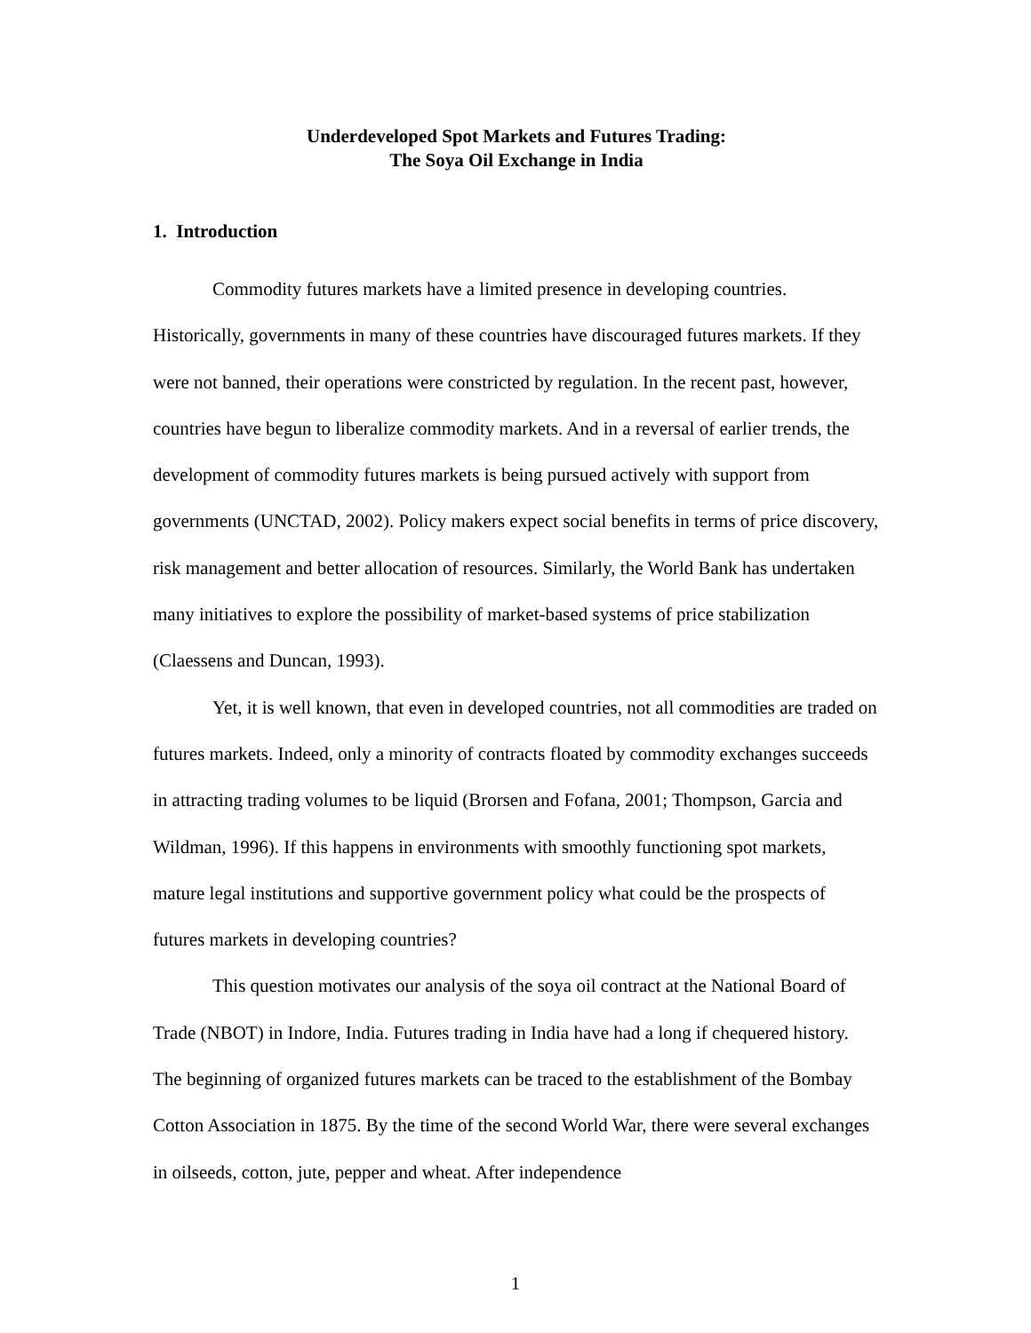Underdeveloped Spot Markets and Futures Trading:
The Soya Oil Exchange in India
1. Introduction
Commodity futures markets have a limited presence in developing countries. Historically, governments in many of these countries have discouraged futures markets. If they were not banned, their operations were constricted by regulation. In the recent past, however, countries have begun to liberalize commodity markets. And in a reversal of earlier trends, the development of commodity futures markets is being pursued actively with support from governments (UNCTAD, 2002). Policy makers expect social benefits in terms of price discovery, risk management and better allocation of resources. Similarly, the World Bank has undertaken many initiatives to explore the possibility of market-based systems of price stabilization (Claessens and Duncan, 1993).
Yet, it is well known, that even in developed countries, not all commodities are traded on futures markets. Indeed, only a minority of contracts floated by commodity exchanges succeeds in attracting trading volumes to be liquid (Brorsen and Fofana, 2001; Thompson, Garcia and Wildman, 1996). If this happens in environments with smoothly functioning spot markets, mature legal institutions and supportive government policy what could be the prospects of futures markets in developing countries?
This question motivates our analysis of the soya oil contract at the National Board of Trade (NBOT) in Indore, India. Futures trading in India have had a long if chequered history. The beginning of organized futures markets can be traced to the establishment of the Bombay Cotton Association in 1875. By the time of the second World War, there were several exchanges in oilseeds, cotton, jute, pepper and wheat. After independence
1